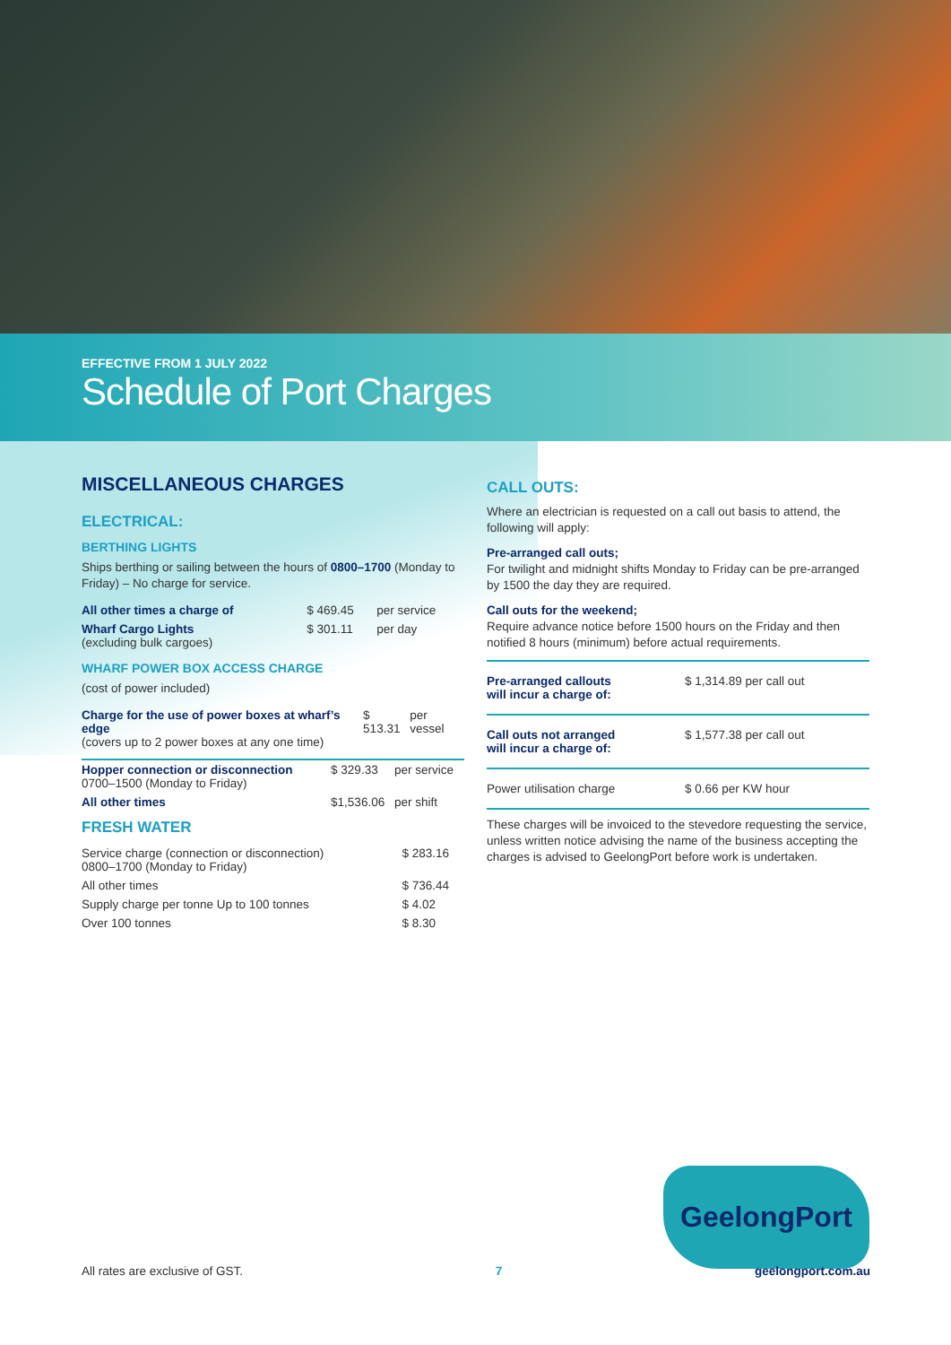EFFECTIVE FROM 1 JULY 2022
Schedule of Port Charges
MISCELLANEOUS CHARGES
ELECTRICAL:
BERTHING LIGHTS
Ships berthing or sailing between the hours of 0800–1700 (Monday to Friday) – No charge for service.
| All other times a charge of | $ 469.45 | per service |
| Wharf Cargo Lights (excluding bulk cargoes) | $ 301.11 | per day |
WHARF POWER BOX ACCESS CHARGE
(cost of power included)
| Charge for the use of power boxes at wharf’s edge (covers up to 2 power boxes at any one time) | $ 513.31 | per vessel |
| Hopper connection or disconnection 0700–1500 (Monday to Friday) | $ 329.33 | per service |
| All other times | $1,536.06 | per shift |
FRESH WATER
| Service charge (connection or disconnection) 0800–1700 (Monday to Friday) | $ 283.16 |
| All other times | $ 736.44 |
| Supply charge per tonne Up to 100 tonnes | $ 4.02 |
| Over 100 tonnes | $ 8.30 |
CALL OUTS:
Where an electrician is requested on a call out basis to attend, the following will apply:
Pre-arranged call outs;
For twilight and midnight shifts Monday to Friday can be pre-arranged by 1500 the day they are required.
Call outs for the weekend;
Require advance notice before 1500 hours on the Friday and then notified 8 hours (minimum) before actual requirements.
| Pre-arranged callouts will incur a charge of: | $ 1,314.89 per call out |
| Call outs not arranged will incur a charge of: | $ 1,577.38 per call out |
| Power utilisation charge | $ 0.66 per KW hour |
These charges will be invoiced to the stevedore requesting the service, unless written notice advising the name of the business accepting the charges is advised to GeelongPort before work is undertaken.
GeelongPort
All rates are exclusive of GST. 7 geelongport.com.au